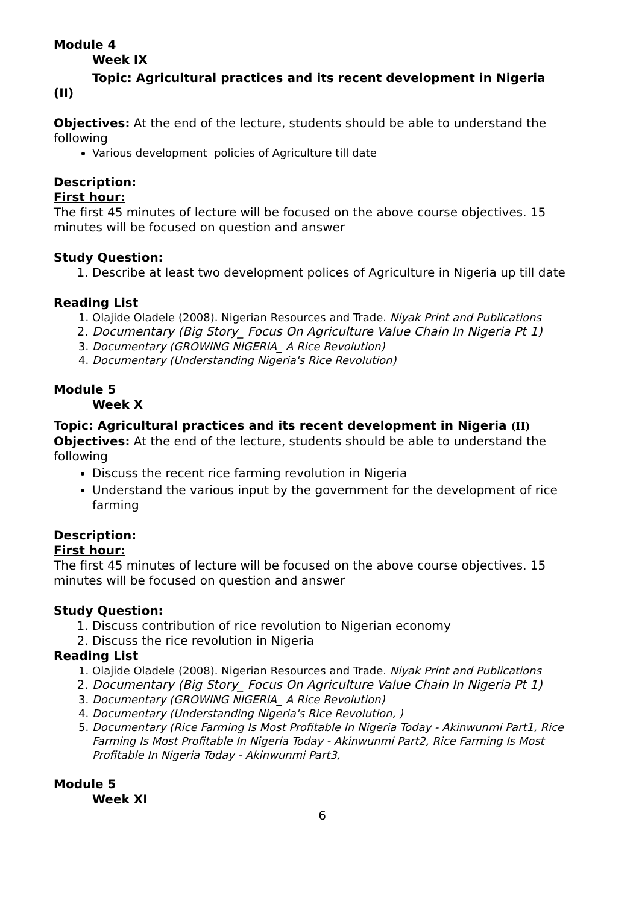Module 4
Week IX
Topic: Agricultural practices and its recent development in Nigeria
(II)
Objectives: At the end of the lecture, students should be able to understand the following
Various development policies of Agriculture till date
Description:
First hour:
The first 45 minutes of lecture will be focused on the above course objectives. 15 minutes will be focused on question and answer
Study Question:
1. Describe at least two development polices of Agriculture in Nigeria up till date
Reading List
1. Olajide Oladele (2008). Nigerian Resources and Trade. Niyak Print and Publications
2. Documentary (Big Story_ Focus On Agriculture Value Chain In Nigeria Pt 1)
3. Documentary (GROWING NIGERIA_ A Rice Revolution)
4. Documentary (Understanding Nigeria's Rice Revolution)
Module 5
Week X
Topic: Agricultural practices and its recent development in Nigeria (II)
Objectives: At the end of the lecture, students should be able to understand the following
Discuss the recent rice farming revolution in Nigeria
Understand the various input by the government for the development of rice farming
Description:
First hour:
The first 45 minutes of lecture will be focused on the above course objectives. 15 minutes will be focused on question and answer
Study Question:
1. Discuss contribution of rice revolution to Nigerian economy
2. Discuss the rice revolution in Nigeria
Reading List
1. Olajide Oladele (2008). Nigerian Resources and Trade. Niyak Print and Publications
2. Documentary (Big Story_ Focus On Agriculture Value Chain In Nigeria Pt 1)
3. Documentary (GROWING NIGERIA_ A Rice Revolution)
4. Documentary (Understanding Nigeria's Rice Revolution, )
5. Documentary (Rice Farming Is Most Profitable In Nigeria Today - Akinwunmi Part1, Rice Farming Is Most Profitable In Nigeria Today - Akinwunmi Part2, Rice Farming Is Most Profitable In Nigeria Today - Akinwunmi Part3,
Module 5
Week XI
6